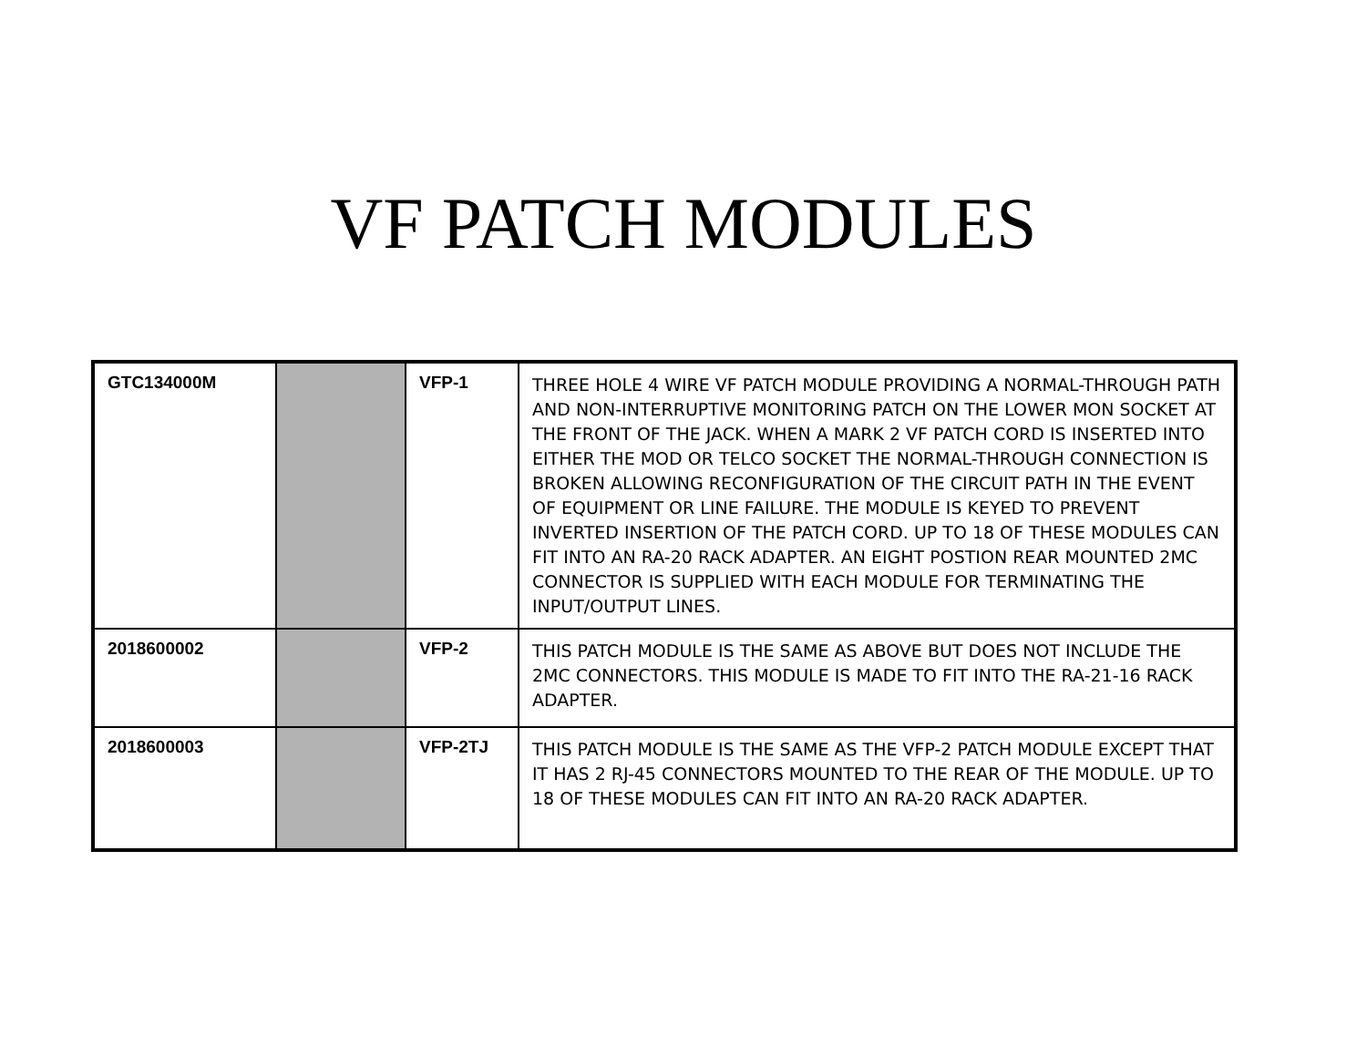VF PATCH MODULES
| GTC134000M | | VFP-1 | THREE HOLE 4 WIRE VF PATCH MODULE PROVIDING A NORMAL-THROUGH PATH AND NON-INTERRUPTIVE MONITORING PATCH ON THE LOWER MON SOCKET AT THE FRONT OF THE JACK. WHEN A MARK 2 VF PATCH CORD IS INSERTED INTO EITHER THE MOD OR TELCO SOCKET THE NORMAL-THROUGH CONNECTION IS BROKEN ALLOWING RECONFIGURATION OF THE CIRCUIT PATH IN THE EVENT OF EQUIPMENT OR LINE FAILURE. THE MODULE IS KEYED TO PREVENT INVERTED INSERTION OF THE PATCH CORD. UP TO 18 OF THESE MODULES CAN FIT INTO AN RA-20 RACK ADAPTER. AN EIGHT POSTION REAR MOUNTED 2MC CONNECTOR IS SUPPLIED WITH EACH MODULE FOR TERMINATING THE INPUT/OUTPUT LINES. |
| 2018600002 | | VFP-2 | THIS PATCH MODULE IS THE SAME AS ABOVE BUT DOES NOT INCLUDE THE 2MC CONNECTORS. THIS MODULE IS MADE TO FIT INTO THE RA-21-16 RACK ADAPTER. |
| 2018600003 | | VFP-2TJ | THIS PATCH MODULE IS THE SAME AS THE VFP-2 PATCH MODULE EXCEPT THAT IT HAS 2 RJ-45 CONNECTORS MOUNTED TO THE REAR OF THE MODULE. UP TO 18 OF THESE MODULES CAN FIT INTO AN RA-20 RACK ADAPTER. |